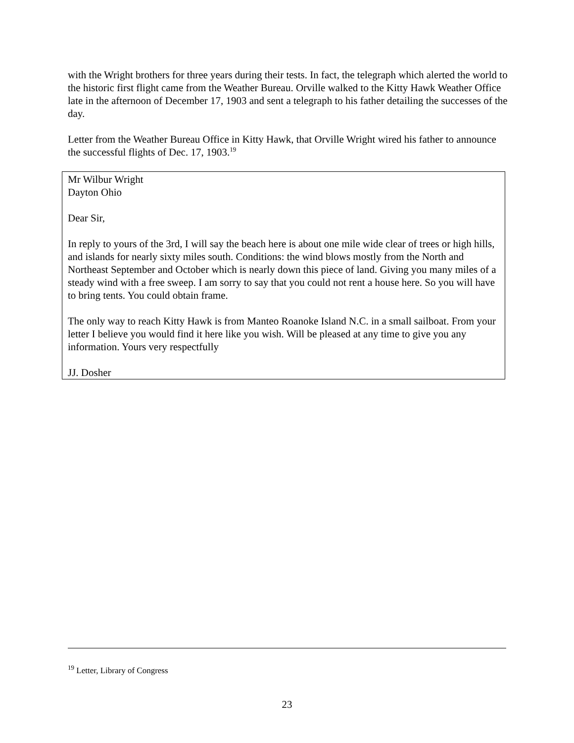with the Wright brothers for three years during their tests. In fact, the telegraph which alerted the world to the historic first flight came from the Weather Bureau. Orville walked to the Kitty Hawk Weather Office late in the afternoon of December 17, 1903 and sent a telegraph to his father detailing the successes of the day.
Letter from the Weather Bureau Office in Kitty Hawk, that Orville Wright wired his father to announce the successful flights of Dec. 17, 1903.<sup>19</sup>
Mr Wilbur Wright
Dayton Ohio
Dear Sir,
In reply to yours of the 3rd, I will say the beach here is about one mile wide clear of trees or high hills, and islands for nearly sixty miles south. Conditions: the wind blows mostly from the North and Northeast September and October which is nearly down this piece of land. Giving you many miles of a steady wind with a free sweep. I am sorry to say that you could not rent a house here. So you will have to bring tents. You could obtain frame.
The only way to reach Kitty Hawk is from Manteo Roanoke Island N.C. in a small sailboat. From your letter I believe you would find it here like you wish. Will be pleased at any time to give you any information. Yours very respectfully
JJ. Dosher
<sup>19</sup> Letter, Library of Congress
23